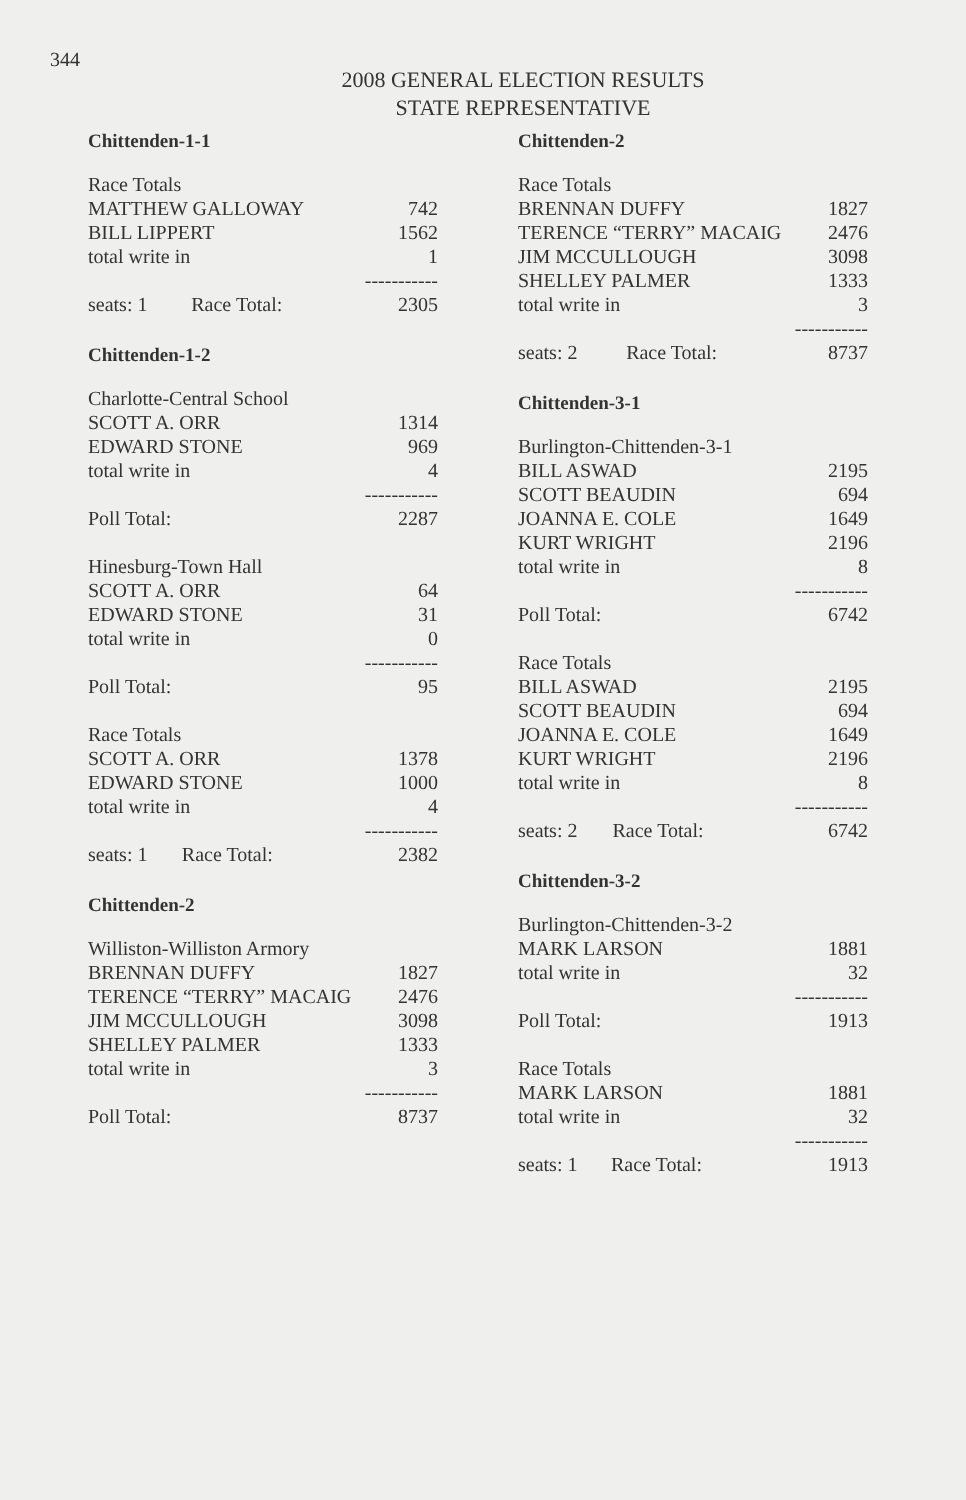344
2008 GENERAL ELECTION RESULTS
STATE REPRESENTATIVE
Chittenden-1-1
| Race Totals | | |
| MATTHEW GALLOWAY | | 742 |
| BILL LIPPERT | | 1562 |
| total write in | | 1 |
| | | ----------- |
| seats: 1 | Race Total: | 2305 |
Chittenden-1-2
| Charlotte-Central School | | |
| SCOTT A. ORR | | 1314 |
| EDWARD STONE | | 969 |
| total write in | | 4 |
| | | ----------- |
| Poll Total: | | 2287 |
| Hinesburg-Town Hall | | |
| SCOTT A. ORR | | 64 |
| EDWARD STONE | | 31 |
| total write in | | 0 |
| | | ----------- |
| Poll Total: | | 95 |
| Race Totals | | |
| SCOTT A. ORR | | 1378 |
| EDWARD STONE | | 1000 |
| total write in | | 4 |
| | | ----------- |
| seats: 1 | Race Total: | 2382 |
Chittenden-2
| Williston-Williston Armory | |
| BRENNAN DUFFY | 1827 |
| TERENCE “TERRY” MACAIG | 2476 |
| JIM MCCULLOUGH | 3098 |
| SHELLEY PALMER | 1333 |
| total write in | 3 |
| | ----------- |
| Poll Total: | 8737 |
Chittenden-2
| Race Totals | | |
| BRENNAN DUFFY | | 1827 |
| TERENCE “TERRY” MACAIG | | 2476 |
| JIM MCCULLOUGH | | 3098 |
| SHELLEY PALMER | | 1333 |
| total write in | | 3 |
| | | ----------- |
| seats: 2 | Race Total: | 8737 |
Chittenden-3-1
| Burlington-Chittenden-3-1 | | |
| BILL ASWAD | | 2195 |
| SCOTT BEAUDIN | | 694 |
| JOANNA E. COLE | | 1649 |
| KURT WRIGHT | | 2196 |
| total write in | | 8 |
| | | ----------- |
| Poll Total: | | 6742 |
| Race Totals | | |
| BILL ASWAD | | 2195 |
| SCOTT BEAUDIN | | 694 |
| JOANNA E. COLE | | 1649 |
| KURT WRIGHT | | 2196 |
| total write in | | 8 |
| | | ----------- |
| seats: 2 | Race Total: | 6742 |
Chittenden-3-2
| Burlington-Chittenden-3-2 | | |
| MARK LARSON | | 1881 |
| total write in | | 32 |
| | | ----------- |
| Poll Total: | | 1913 |
| Race Totals | | |
| MARK LARSON | | 1881 |
| total write in | | 32 |
| | | ----------- |
| seats: 1 | Race Total: | 1913 |